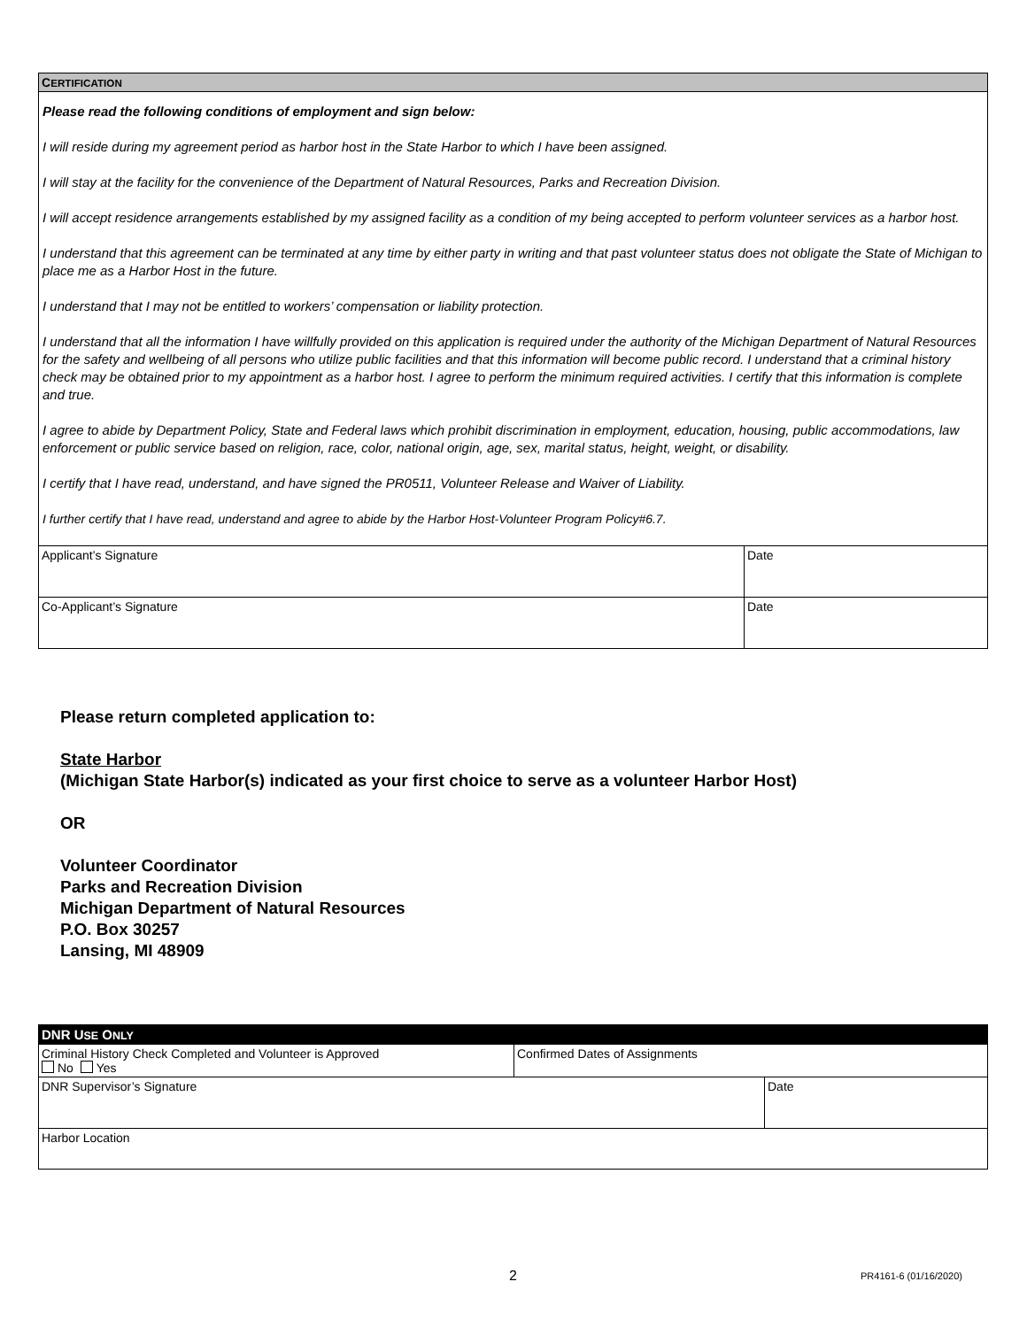| C ERTIFICATION | |
| Please read the following conditions of employment and sign below: I will reside during my agreement period as harbor host in the State Harbor to which I have been assigned. I will stay at the facility for the convenience of the Department of Natural Resources, Parks and Recreation Division. I will accept residence arrangements established by my assigned facility as a condition of my being accepted to perform volunteer services as a harbor host. I understand that this agreement can be terminated at any time by either party in writing and that past volunteer status does not obligate the State of Michigan to place me as a Harbor Host in the future. I understand that I may not be entitled to workers’ compensation or liability protection. I understand that all the information I have willfully provided on this application is required under the authority of the Michigan Department of Natural Resources for the safety and wellbeing of all persons who utilize public facilities and that this information will become public record. I understand that a criminal history check may be obtained prior to my appointment as a harbor host. I agree to perform the minimum required activities. I certify that this information is complete and true. I agree to abide by Department Policy, State and Federal laws which prohibit discrimination in employment, education, housing, public accommodations, law enforcement or public service based on religion, race, color, national origin, age, sex, marital status, height, weight, or disability. I certify that I have read, understand, and have signed the PR0511, Volunteer Release and Waiver of Liability. I further certify that I have read, understand and agree to abide by the Harbor Host-Volunteer Program Policy#6.7. | |
| Applicant’s Signature | Date |
| Co-Applicant’s Signature | Date |
Please return completed application to:
State Harbor
(Michigan State Harbor(s) indicated as your first choice to serve as a volunteer Harbor Host)
OR
Volunteer Coordinator
Parks and Recreation Division
Michigan Department of Natural Resources
P.O. Box 30257
Lansing, MI 48909
| DNR U SE O NLY | | |
| Criminal History Check Completed and Volunteer is Approved No Yes | Confirmed Dates of Assignments | |
| DNR Supervisor’s Signature | | Date |
| Harbor Location | | |
2 PR4161-6 (01/16/2020)